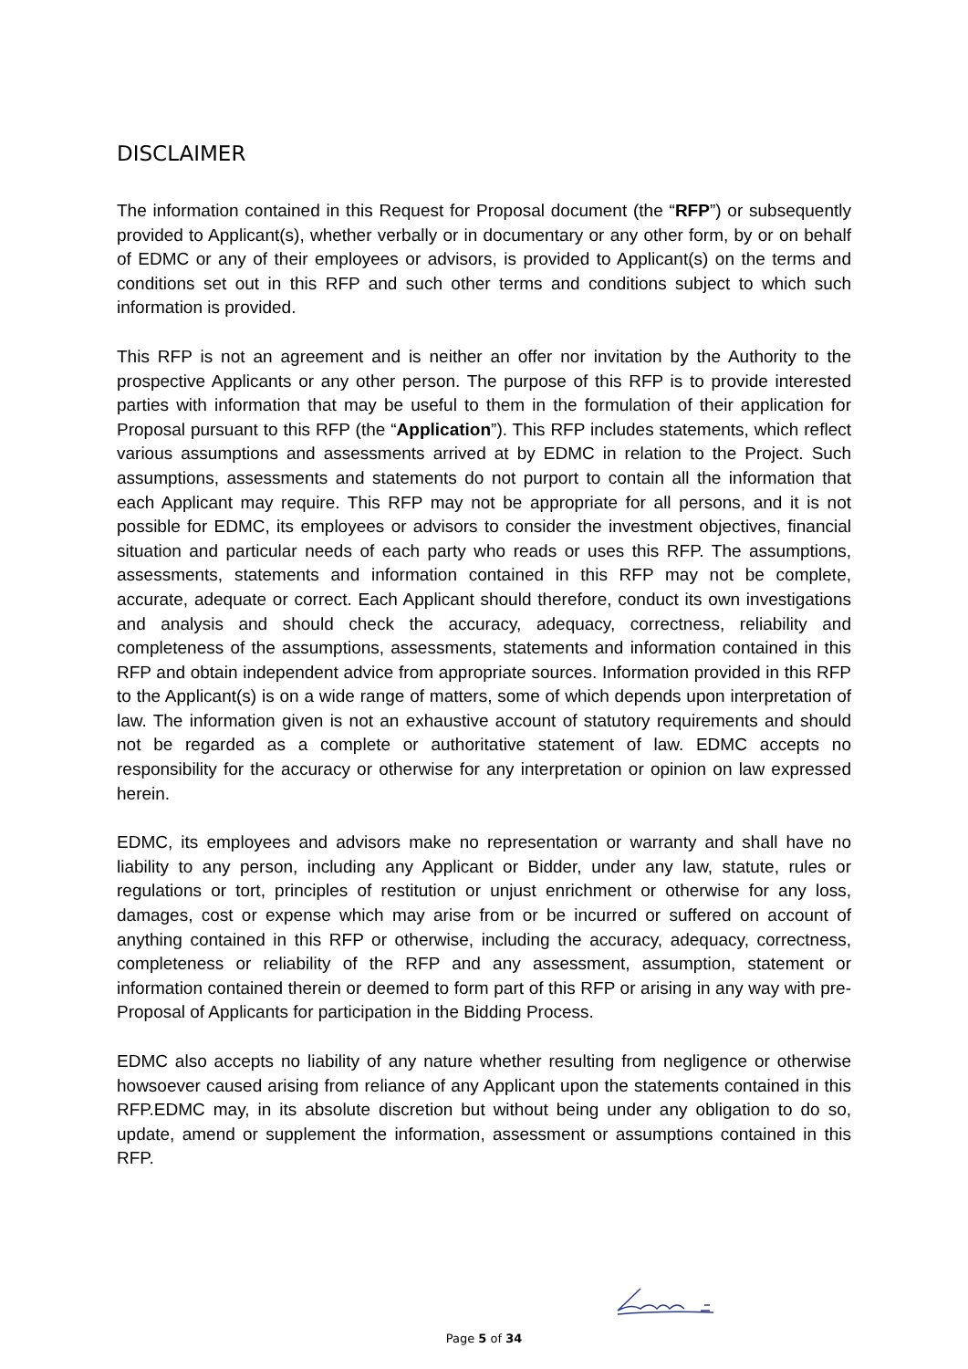DISCLAIMER
The information contained in this Request for Proposal document (the “RFP”) or subsequently provided to Applicant(s), whether verbally or in documentary or any other form, by or on behalf of EDMC or any of their employees or advisors, is provided to Applicant(s) on the terms and conditions set out in this RFP and such other terms and conditions subject to which such information is provided.
This RFP is not an agreement and is neither an offer nor invitation by the Authority to the prospective Applicants or any other person. The purpose of this RFP is to provide interested parties with information that may be useful to them in the formulation of their application for Proposal pursuant to this RFP (the “Application”). This RFP includes statements, which reflect various assumptions and assessments arrived at by EDMC in relation to the Project. Such assumptions, assessments and statements do not purport to contain all the information that each Applicant may require. This RFP may not be appropriate for all persons, and it is not possible for EDMC, its employees or advisors to consider the investment objectives, financial situation and particular needs of each party who reads or uses this RFP. The assumptions, assessments, statements and information contained in this RFP may not be complete, accurate, adequate or correct. Each Applicant should therefore, conduct its own investigations and analysis and should check the accuracy, adequacy, correctness, reliability and completeness of the assumptions, assessments, statements and information contained in this RFP and obtain independent advice from appropriate sources. Information provided in this RFP to the Applicant(s) is on a wide range of matters, some of which depends upon interpretation of law. The information given is not an exhaustive account of statutory requirements and should not be regarded as a complete or authoritative statement of law. EDMC accepts no responsibility for the accuracy or otherwise for any interpretation or opinion on law expressed herein.
EDMC, its employees and advisors make no representation or warranty and shall have no liability to any person, including any Applicant or Bidder, under any law, statute, rules or regulations or tort, principles of restitution or unjust enrichment or otherwise for any loss, damages, cost or expense which may arise from or be incurred or suffered on account of anything contained in this RFP or otherwise, including the accuracy, adequacy, correctness, completeness or reliability of the RFP and any assessment, assumption, statement or information contained therein or deemed to form part of this RFP or arising in any way with pre-Proposal of Applicants for participation in the Bidding Process.
EDMC also accepts no liability of any nature whether resulting from negligence or otherwise howsoever caused arising from reliance of any Applicant upon the statements contained in this RFP.EDMC may, in its absolute discretion but without being under any obligation to do so, update, amend or supplement the information, assessment or assumptions contained in this RFP.
Page 5 of 34